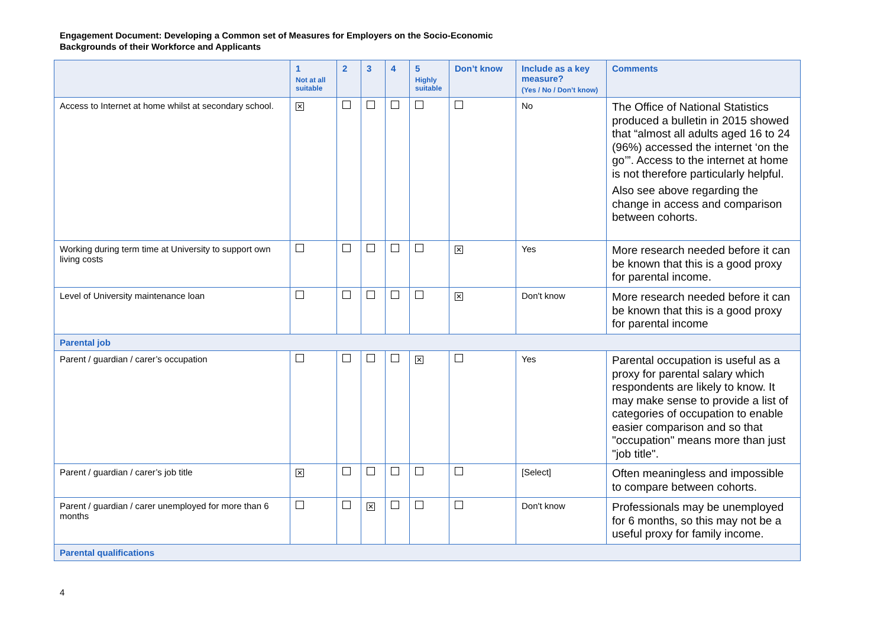Engagement Document: Developing a Common set of Measures for Employers on the Socio-Economic Backgrounds of their Workforce and Applicants
| | 1 Not at all suitable | 2 | 3 | 4 | 5 Highly suitable | Don’t know | Include as a key measure? (Yes / No / Don’t know) | Comments |
| --- | --- | --- | --- | --- | --- | --- | --- | --- |
| Access to Internet at home whilst at secondary school. | ✕ | | | | | | No | The Office of National Statistics produced a bulletin in 2015 showed that “almost all adults aged 16 to 24 (96%) accessed the internet ‘on the go’”. Access to the internet at home is not therefore particularly helpful. Also see above regarding the change in access and comparison between cohorts. |
| Working during term time at University to support own living costs | | | | | | ✕ | Yes | More research needed before it can be known that this is a good proxy for parental income. |
| Level of University maintenance loan | | | | | | ✕ | Don't know | More research needed before it can be known that this is a good proxy for parental income |
| Parental job | | | | | | | | |
| Parent / guardian / carer’s occupation | | | | | ✕ | | Yes | Parental occupation is useful as a proxy for parental salary which respondents are likely to know. It may make sense to provide a list of categories of occupation to enable easier comparison and so that "occupation" means more than just "job title". |
| Parent / guardian / carer’s job title | ✕ | | | | | | [Select] | Often meaningless and impossible to compare between cohorts. |
| Parent / guardian / carer unemployed for more than 6 months | | | ✕ | | | | Don't know | Professionals may be unemployed for 6 months, so this may not be a useful proxy for family income. |
| Parental qualifications | | | | | | | | |
4